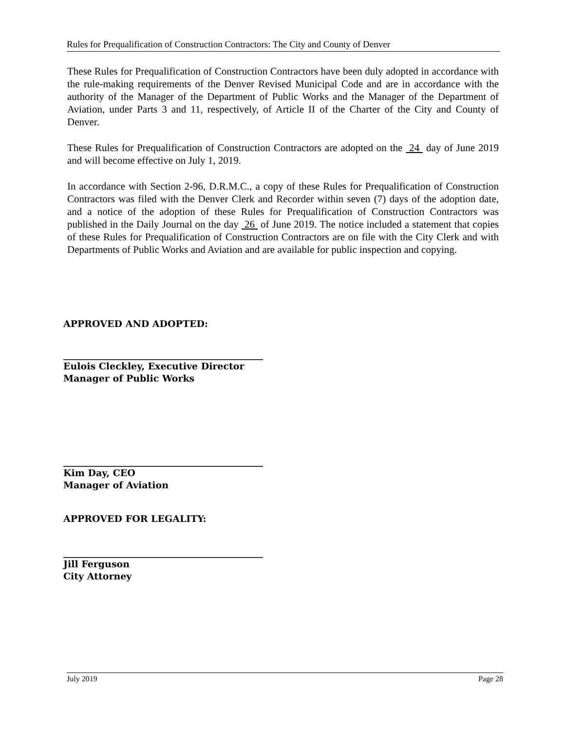Rules for Prequalification of Construction Contractors: The City and County of Denver
These Rules for Prequalification of Construction Contractors have been duly adopted in accordance with the rule-making requirements of the Denver Revised Municipal Code and are in accordance with the authority of the Manager of the Department of Public Works and the Manager of the Department of Aviation, under Parts 3 and 11, respectively, of Article II of the Charter of the City and County of Denver.
These Rules for Prequalification of Construction Contractors are adopted on the 24 day of June 2019 and will become effective on July 1, 2019.
In accordance with Section 2-96, D.R.M.C., a copy of these Rules for Prequalification of Construction Contractors was filed with the Denver Clerk and Recorder within seven (7) days of the adoption date, and a notice of the adoption of these Rules for Prequalification of Construction Contractors was published in the Daily Journal on the day 26 of June 2019. The notice included a statement that copies of these Rules for Prequalification of Construction Contractors are on file with the City Clerk and with Departments of Public Works and Aviation and are available for public inspection and copying.
APPROVED AND ADOPTED:
Eulois Cleckley, Executive Director
Manager of Public Works
Kim Day, CEO
Manager of Aviation
APPROVED FOR LEGALITY:
Jill Ferguson
City Attorney
July 2019 Page 28